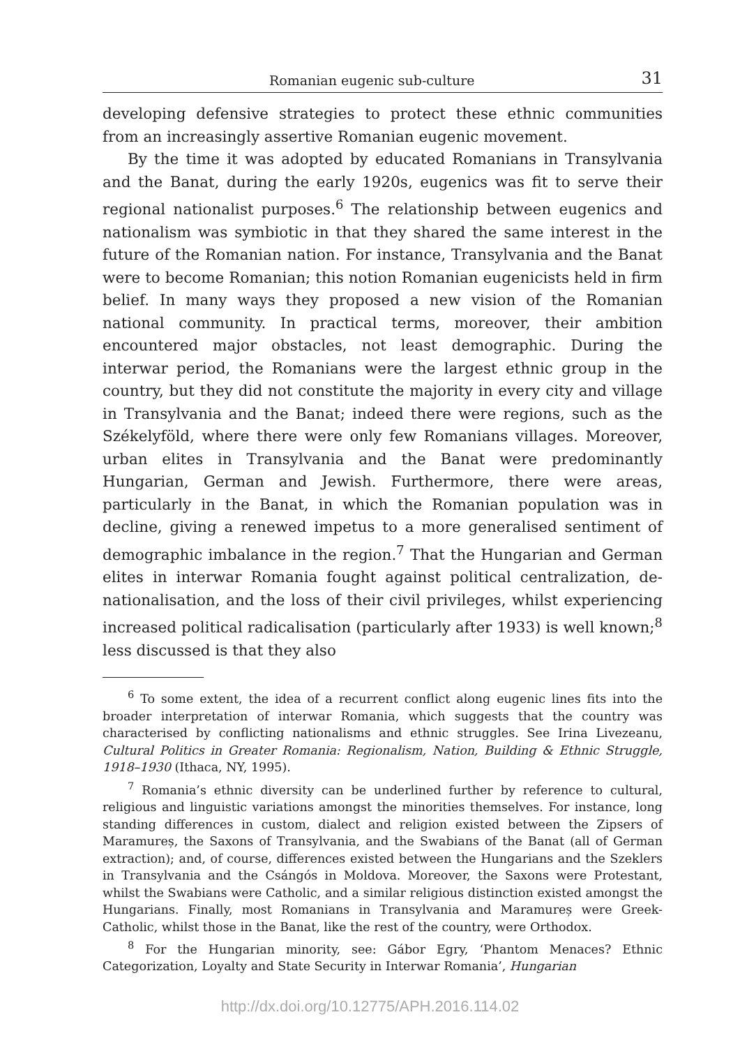Romanian eugenic sub-culture 31
developing defensive strategies to protect these ethnic communities from an increasingly assertive Romanian eugenic movement.
By the time it was adopted by educated Romanians in Transylvania and the Banat, during the early 1920s, eugenics was fit to serve their regional nationalist purposes.<sup>6</sup> The relationship between eugenics and nationalism was symbiotic in that they shared the same interest in the future of the Romanian nation. For instance, Transylvania and the Banat were to become Romanian; this notion Romanian eugenicists held in firm belief. In many ways they proposed a new vision of the Romanian national community. In practical terms, moreover, their ambition encountered major obstacles, not least demographic. During the interwar period, the Romanians were the largest ethnic group in the country, but they did not constitute the majority in every city and village in Transylvania and the Banat; indeed there were regions, such as the Székelyföld, where there were only few Romanians villages. Moreover, urban elites in Transylvania and the Banat were predominantly Hungarian, German and Jewish. Furthermore, there were areas, particularly in the Banat, in which the Romanian population was in decline, giving a renewed impetus to a more generalised sentiment of demographic imbalance in the region.<sup>7</sup> That the Hungarian and German elites in interwar Romania fought against political centralization, de-nationalisation, and the loss of their civil privileges, whilst experiencing increased political radicalisation (particularly after 1933) is well known;<sup>8</sup> less discussed is that they also
<sup>6</sup> To some extent, the idea of a recurrent conflict along eugenic lines fits into the broader interpretation of interwar Romania, which suggests that the country was characterised by conflicting nationalisms and ethnic struggles. See Irina Livezeanu, Cultural Politics in Greater Romania: Regionalism, Nation, Building & Ethnic Struggle, 1918–1930 (Ithaca, NY, 1995).
<sup>7</sup> Romania’s ethnic diversity can be underlined further by reference to cultural, religious and linguistic variations amongst the minorities themselves. For instance, long standing differences in custom, dialect and religion existed between the Zipsers of Maramureș, the Saxons of Transylvania, and the Swabians of the Banat (all of German extraction); and, of course, differences existed between the Hungarians and the Szeklers in Transylvania and the Csángós in Moldova. Moreover, the Saxons were Protestant, whilst the Swabians were Catholic, and a similar religious distinction existed amongst the Hungarians. Finally, most Romanians in Transylvania and Maramureș were Greek-Catholic, whilst those in the Banat, like the rest of the country, were Orthodox.
<sup>8</sup> For the Hungarian minority, see: Gábor Egry, ‘Phantom Menaces? Ethnic Categorization, Loyalty and State Security in Interwar Romania’, Hungarian
http://dx.doi.org/10.12775/APH.2016.114.02